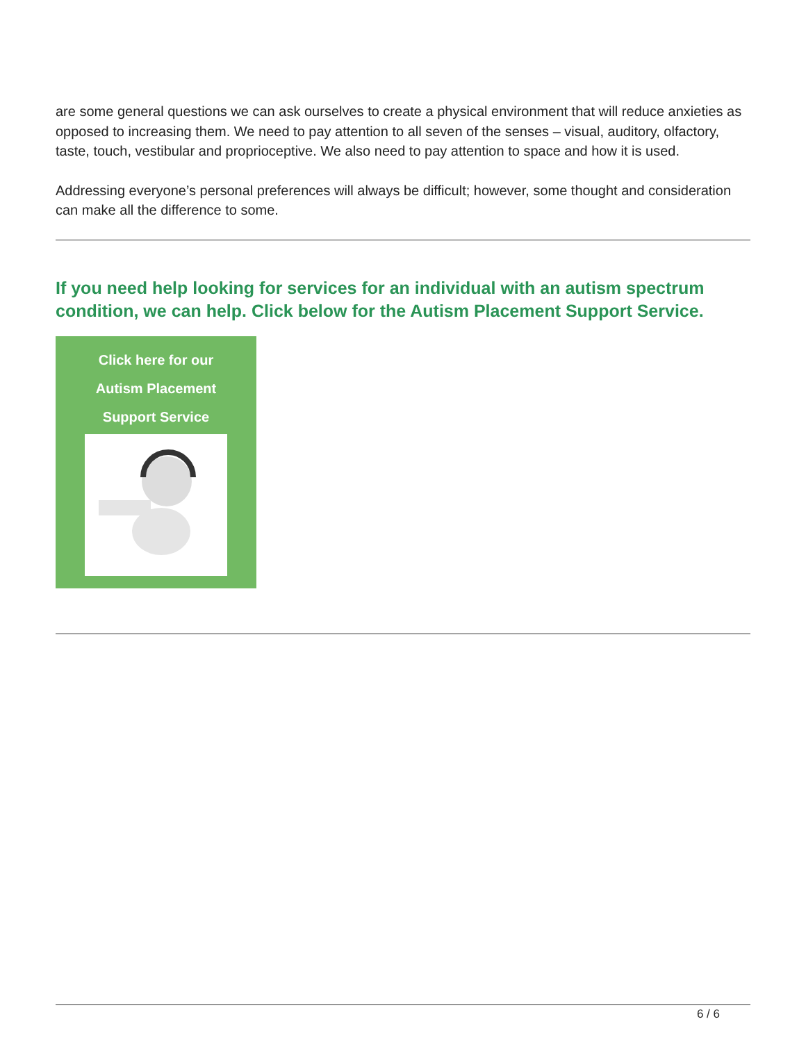are some general questions we can ask ourselves to create a physical environment that will reduce anxieties as opposed to increasing them. We need to pay attention to all seven of the senses – visual, auditory, olfactory, taste, touch, vestibular and proprioceptive. We also need to pay attention to space and how it is used.
Addressing everyone’s personal preferences will always be difficult; however, some thought and consideration can make all the difference to some.
If you need help looking for services for an individual with an autism spectrum condition, we can help. Click below for the Autism Placement Support Service.
Click here for our
Autism Placement
Support Service
6 / 6